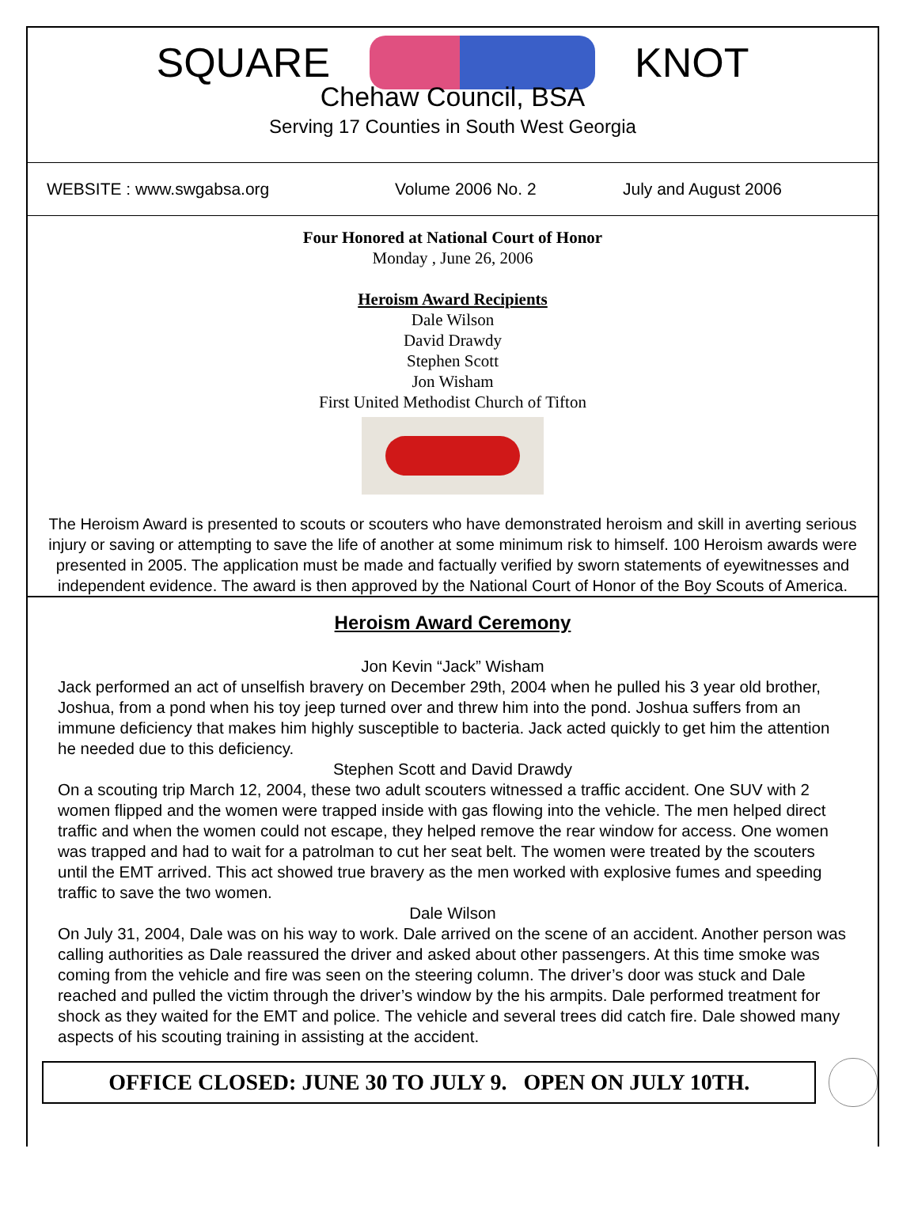SQUARE KNOT
Chehaw Council, BSA
Serving 17 Counties in South West Georgia
WEBSITE : www.swgabsa.org Volume 2006 No. 2 July and August 2006
Four Honored at National Court of Honor
Monday , June 26, 2006
Heroism Award Recipients
Dale Wilson
David Drawdy
Stephen Scott
Jon Wisham
First United Methodist Church of Tifton
The Heroism Award is presented to scouts or scouters who have demonstrated heroism and skill in averting serious injury or saving or attempting to save the life of another at some minimum risk to himself. 100 Heroism awards were presented in 2005. The application must be made and factually verified by sworn statements of eyewitnesses and independent evidence. The award is then approved by the National Court of Honor of the Boy Scouts of America.
Heroism Award Ceremony
Jon Kevin “Jack” Wisham
Jack performed an act of unselfish bravery on December 29th, 2004 when he pulled his 3 year old brother, Joshua, from a pond when his toy jeep turned over and threw him into the pond. Joshua suffers from an immune deficiency that makes him highly susceptible to bacteria. Jack acted quickly to get him the attention he needed due to this deficiency.
Stephen Scott and David Drawdy
On a scouting trip March 12, 2004, these two adult scouters witnessed a traffic accident. One SUV with 2 women flipped and the women were trapped inside with gas flowing into the vehicle. The men helped direct traffic and when the women could not escape, they helped remove the rear window for access. One women was trapped and had to wait for a patrolman to cut her seat belt. The women were treated by the scouters until the EMT arrived. This act showed true bravery as the men worked with explosive fumes and speeding traffic to save the two women.
Dale Wilson
On July 31, 2004, Dale was on his way to work. Dale arrived on the scene of an accident. Another person was calling authorities as Dale reassured the driver and asked about other passengers. At this time smoke was coming from the vehicle and fire was seen on the steering column. The driver’s door was stuck and Dale reached and pulled the victim through the driver’s window by the his armpits. Dale performed treatment for shock as they waited for the EMT and police. The vehicle and several trees did catch fire. Dale showed many aspects of his scouting training in assisting at the accident.
OFFICE CLOSED: JUNE 30 TO JULY 9. OPEN ON JULY 10TH.